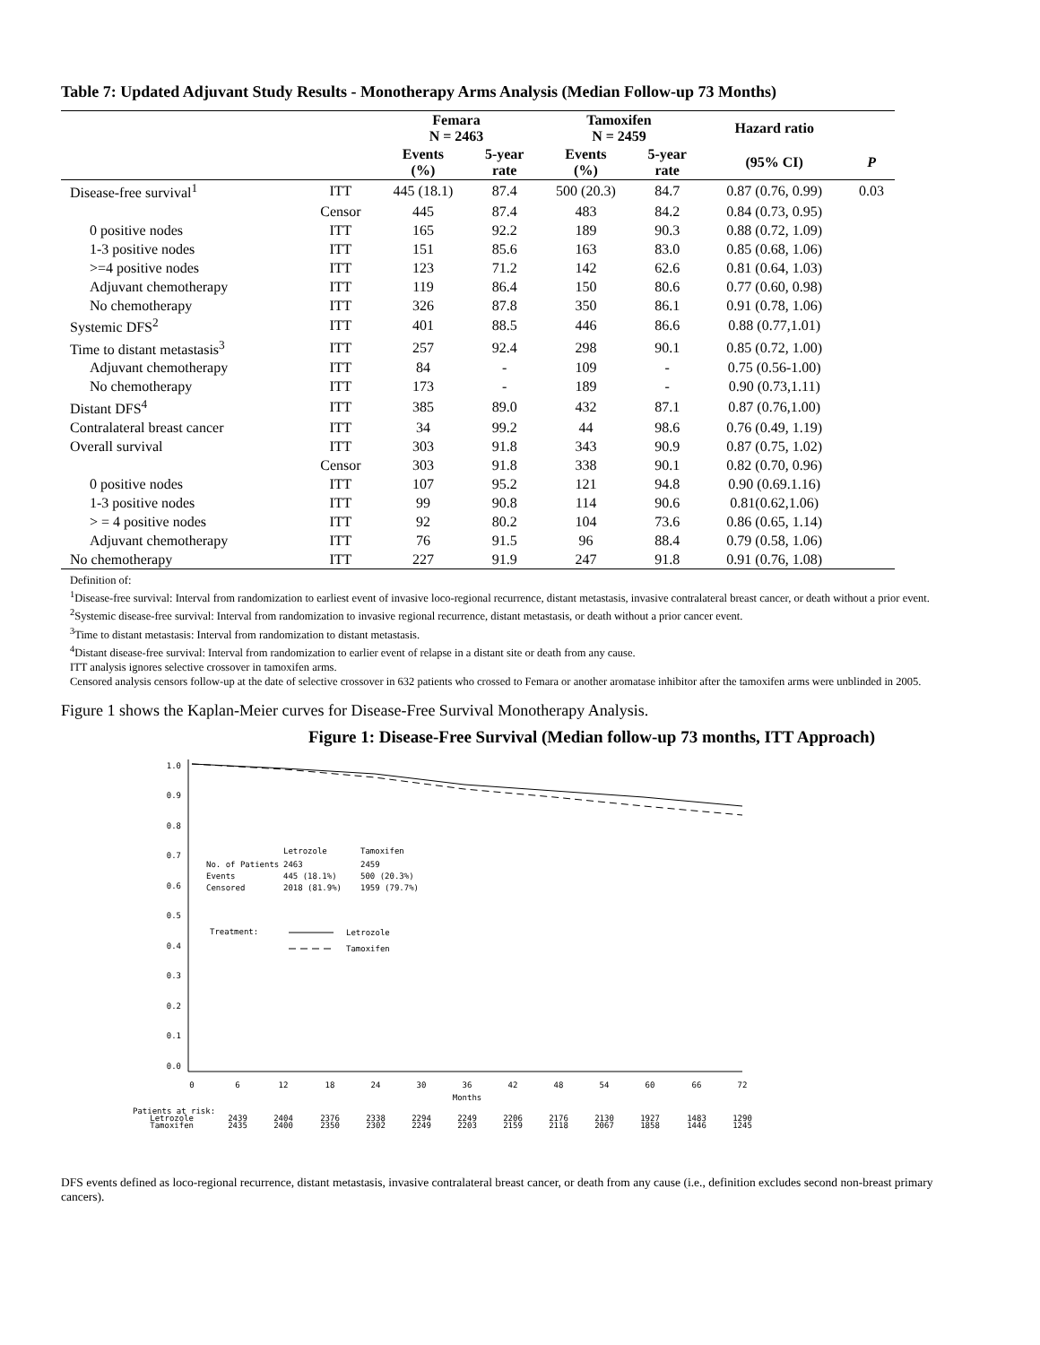Table 7: Updated Adjuvant Study Results - Monotherapy Arms Analysis (Median Follow-up 73 Months)
| | | Femara N = 2463 | | Tamoxifen N = 2459 | | Hazard ratio | |
| --- | --- | --- | --- | --- | --- | --- | --- |
| | | Events (%) | 5-year rate | Events (%) | 5-year rate | (95% CI) | P |
| Disease-free survival<sup>1</sup> | ITT | 445 (18.1) | 87.4 | 500 (20.3) | 84.7 | 0.87 (0.76, 0.99) | 0.03 |
| | Censor | 445 | 87.4 | 483 | 84.2 | 0.84 (0.73, 0.95) | |
| 0 positive nodes | ITT | 165 | 92.2 | 189 | 90.3 | 0.88 (0.72, 1.09) | |
| 1-3 positive nodes | ITT | 151 | 85.6 | 163 | 83.0 | 0.85 (0.68, 1.06) | |
| >=4 positive nodes | ITT | 123 | 71.2 | 142 | 62.6 | 0.81 (0.64, 1.03) | |
| Adjuvant chemotherapy | ITT | 119 | 86.4 | 150 | 80.6 | 0.77 (0.60, 0.98) | |
| No chemotherapy | ITT | 326 | 87.8 | 350 | 86.1 | 0.91 (0.78, 1.06) | |
| Systemic DFS<sup>2</sup> | ITT | 401 | 88.5 | 446 | 86.6 | 0.88 (0.77,1.01) | |
| Time to distant metastasis<sup>3</sup> | ITT | 257 | 92.4 | 298 | 90.1 | 0.85 (0.72, 1.00) | |
| Adjuvant chemotherapy | ITT | 84 | - | 109 | - | 0.75 (0.56-1.00) | |
| No chemotherapy | ITT | 173 | - | 189 | - | 0.90 (0.73,1.11) | |
| Distant DFS<sup>4</sup> | ITT | 385 | 89.0 | 432 | 87.1 | 0.87 (0.76,1.00) | |
| Contralateral breast cancer | ITT | 34 | 99.2 | 44 | 98.6 | 0.76 (0.49, 1.19) | |
| Overall survival | ITT | 303 | 91.8 | 343 | 90.9 | 0.87 (0.75, 1.02) | |
| | Censor | 303 | 91.8 | 338 | 90.1 | 0.82 (0.70, 0.96) | |
| 0 positive nodes | ITT | 107 | 95.2 | 121 | 94.8 | 0.90 (0.69.1.16) | |
| 1-3 positive nodes | ITT | 99 | 90.8 | 114 | 90.6 | 0.81(0.62,1.06) | |
| > = 4 positive nodes | ITT | 92 | 80.2 | 104 | 73.6 | 0.86 (0.65, 1.14) | |
| Adjuvant chemotherapy | ITT | 76 | 91.5 | 96 | 88.4 | 0.79 (0.58, 1.06) | |
| No chemotherapy | ITT | 227 | 91.9 | 247 | 91.8 | 0.91 (0.76, 1.08) | |
Definition of:
<sup>1</sup> Disease-free survival: Interval from randomization to earliest event of invasive loco-regional recurrence, distant metastasis, invasive contralateral breast cancer, or death without a prior event.
<sup>2</sup> Systemic disease-free survival: Interval from randomization to invasive regional recurrence, distant metastasis, or death without a prior cancer event.
<sup>3</sup> Time to distant metastasis: Interval from randomization to distant metastasis.
<sup>4</sup> Distant disease-free survival: Interval from randomization to earlier event of relapse in a distant site or death from any cause.
ITT analysis ignores selective crossover in tamoxifen arms.
Censored analysis censors follow-up at the date of selective crossover in 632 patients who crossed to Femara or another aromatase inhibitor after the tamoxifen arms were unblinded in 2005.
Figure 1 shows the Kaplan-Meier curves for Disease-Free Survival Monotherapy Analysis.
Figure 1: Disease-Free Survival (Median follow-up 73 months, ITT Approach)
1.0
0.9
0.8
0.7
0.6
0.5
0.4
0.3
0.2
0.1
0.0
0
6
12
18
24
30
36
42
48
54
60
66
72
Months
Letrozole
Tamoxifen
No. of Patients
2463
2459
Events
445 (18.1%)
500 (20.3%)
Censored
2018 (81.9%)
1959 (79.7%)
Treatment:
Letrozole
Tamoxifen
Patients at risk:
Letrozole
Tamoxifen
2439
2404
2376
2338
2294
2249
2206
2176
2130
1927
1483
1290
2435
2400
2350
2302
2249
2203
2159
2118
2067
1858
1446
1245
DFS events defined as loco-regional recurrence, distant metastasis, invasive contralateral breast cancer, or death from any cause (i.e., definition excludes second non-breast primary cancers).